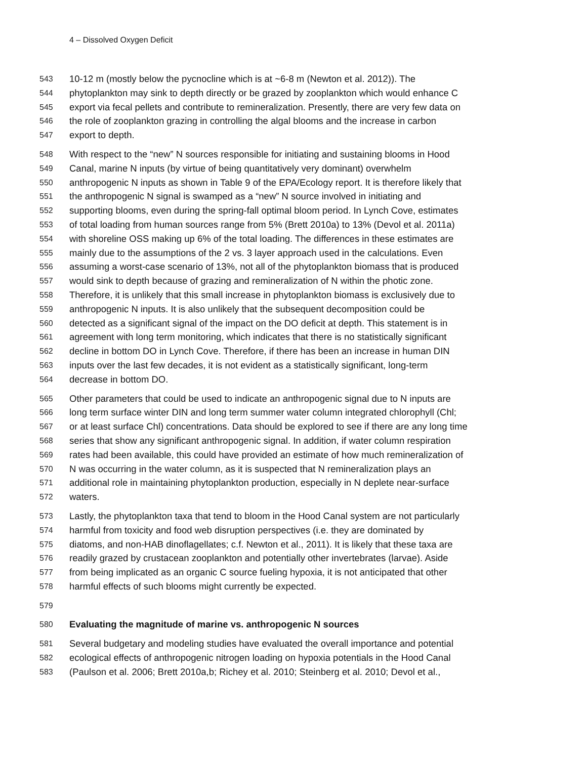4 – Dissolved Oxygen Deficit
543 10-12 m (mostly below the pycnocline which is at ~6-8 m (Newton et al. 2012)). The
544 phytoplankton may sink to depth directly or be grazed by zooplankton which would enhance C
545 export via fecal pellets and contribute to remineralization. Presently, there are very few data on
546 the role of zooplankton grazing in controlling the algal blooms and the increase in carbon
547 export to depth.
548 With respect to the “new” N sources responsible for initiating and sustaining blooms in Hood
549 Canal, marine N inputs (by virtue of being quantitatively very dominant) overwhelm
550 anthropogenic N inputs as shown in Table 9 of the EPA/Ecology report. It is therefore likely that
551 the anthropogenic N signal is swamped as a “new” N source involved in initiating and
552 supporting blooms, even during the spring-fall optimal bloom period. In Lynch Cove, estimates
553 of total loading from human sources range from 5% (Brett 2010a) to 13% (Devol et al. 2011a)
554 with shoreline OSS making up 6% of the total loading. The differences in these estimates are
555 mainly due to the assumptions of the 2 vs. 3 layer approach used in the calculations. Even
556 assuming a worst-case scenario of 13%, not all of the phytoplankton biomass that is produced
557 would sink to depth because of grazing and remineralization of N within the photic zone.
558 Therefore, it is unlikely that this small increase in phytoplankton biomass is exclusively due to
559 anthropogenic N inputs. It is also unlikely that the subsequent decomposition could be
560 detected as a significant signal of the impact on the DO deficit at depth. This statement is in
561 agreement with long term monitoring, which indicates that there is no statistically significant
562 decline in bottom DO in Lynch Cove. Therefore, if there has been an increase in human DIN
563 inputs over the last few decades, it is not evident as a statistically significant, long-term
564 decrease in bottom DO.
565 Other parameters that could be used to indicate an anthropogenic signal due to N inputs are
566 long term surface winter DIN and long term summer water column integrated chlorophyll (Chl;
567 or at least surface Chl) concentrations. Data should be explored to see if there are any long time
568 series that show any significant anthropogenic signal. In addition, if water column respiration
569 rates had been available, this could have provided an estimate of how much remineralization of
570 N was occurring in the water column, as it is suspected that N remineralization plays an
571 additional role in maintaining phytoplankton production, especially in N deplete near-surface
572 waters.
573 Lastly, the phytoplankton taxa that tend to bloom in the Hood Canal system are not particularly
574 harmful from toxicity and food web disruption perspectives (i.e. they are dominated by
575 diatoms, and non-HAB dinoflagellates; c.f. Newton et al., 2011). It is likely that these taxa are
576 readily grazed by crustacean zooplankton and potentially other invertebrates (larvae). Aside
577 from being implicated as an organic C source fueling hypoxia, it is not anticipated that other
578 harmful effects of such blooms might currently be expected.
579
580 Evaluating the magnitude of marine vs. anthropogenic N sources
581 Several budgetary and modeling studies have evaluated the overall importance and potential
582 ecological effects of anthropogenic nitrogen loading on hypoxia potentials in the Hood Canal
583 (Paulson et al. 2006; Brett 2010a,b; Richey et al. 2010; Steinberg et al. 2010; Devol et al.,